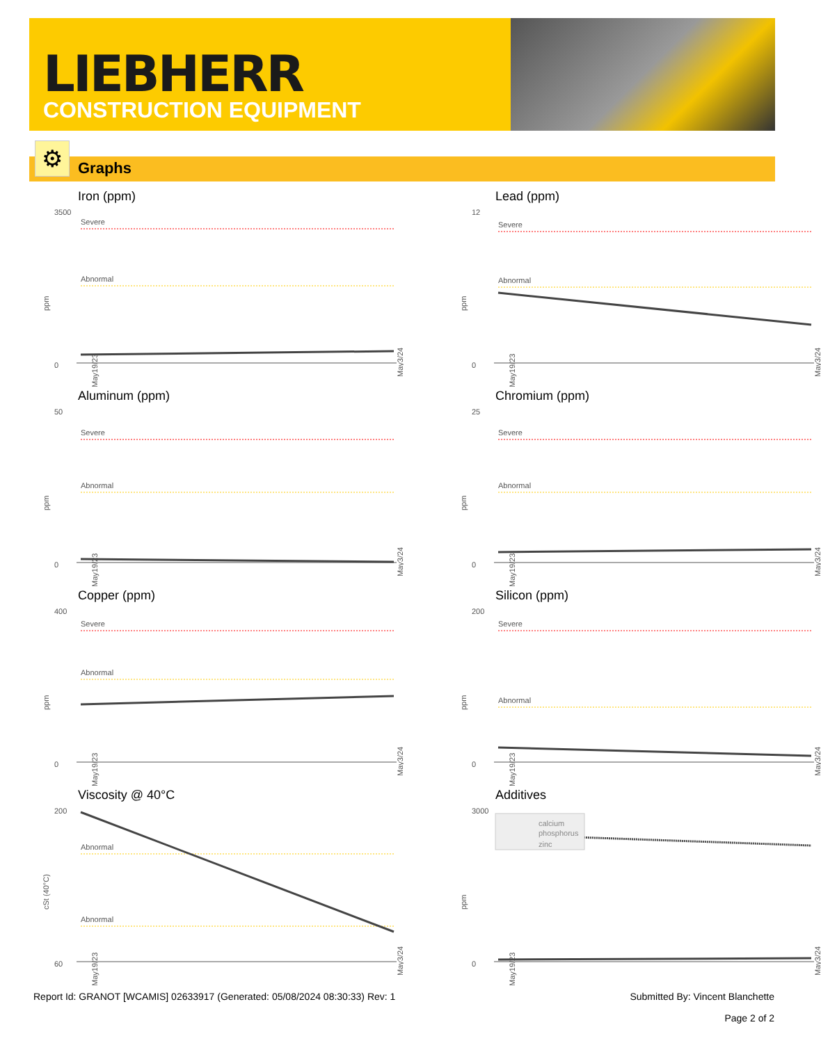LIEBHERR
CONSTRUCTION EQUIPMENT
Graphs ⚙
Iron (ppm)
3500
0
ppm
Severe
Abnormal
May19/23
May3/24
Lead (ppm)
12
0
ppm
Severe
Abnormal
May19/23
May3/24
Aluminum (ppm)
50
0
ppm
Severe
Abnormal
May19/23
May3/24
Chromium (ppm)
25
0
ppm
Severe
Abnormal
May19/23
May3/24
Copper (ppm)
400
0
ppm
Severe
Abnormal
May19/23
May3/24
Silicon (ppm)
200
0
ppm
Severe
Abnormal
May19/23
May3/24
Viscosity @ 40°C
200
60
cSt (40°C)
Abnormal
Abnormal
May19/23
May3/24
Additives
3000
0
ppm
May19/23
May3/24
calcium
phosphorus
zinc
Report Id: GRANOT [WCAMIS] 02633917 (Generated: 05/08/2024 08:30:33) Rev: 1 Submitted By: Vincent Blanchette
Page 2 of 2